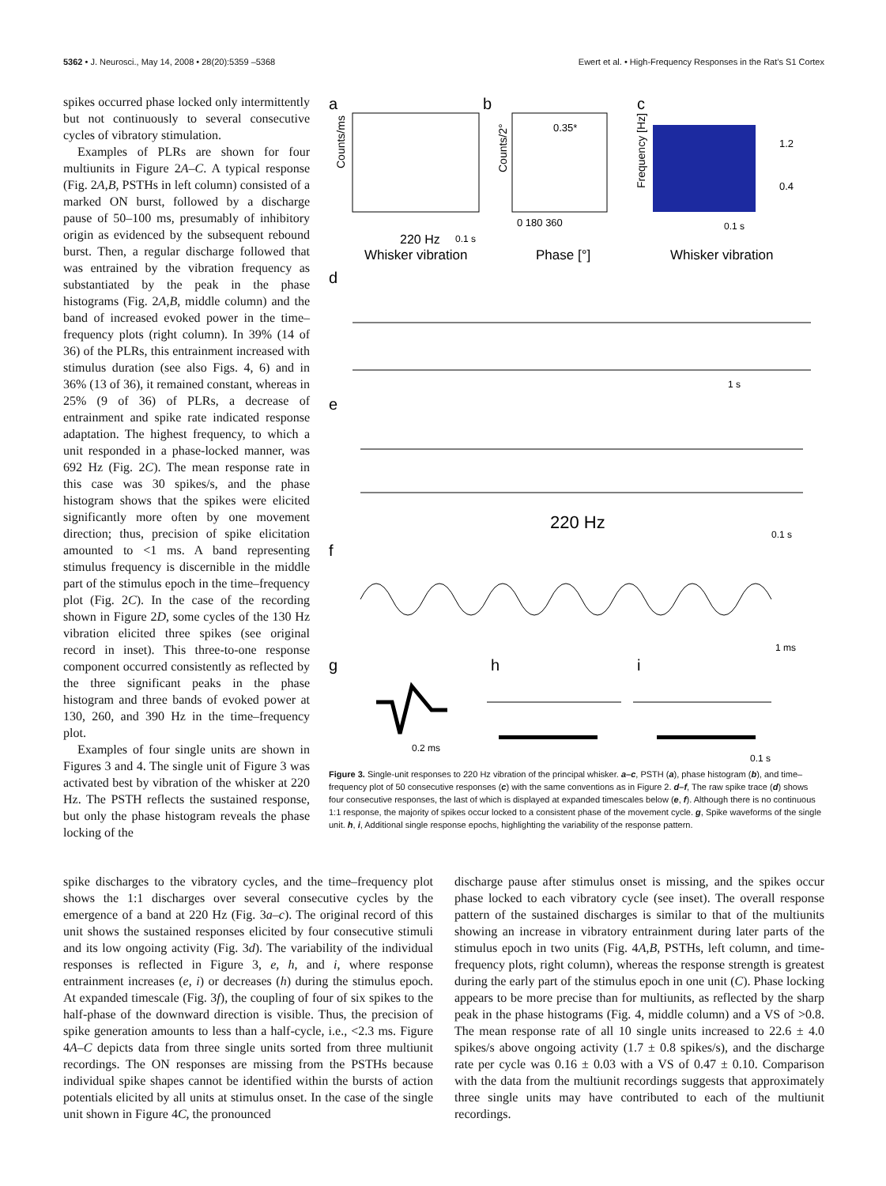5362 • J. Neurosci., May 14, 2008 • 28(20):5359 –5368 Ewert et al. • High-Frequency Responses in the Rat’s S1 Cortex
spikes occurred phase locked only intermittently but not continuously to several consecutive cycles of vibratory stimulation.
Examples of PLRs are shown for four multiunits in Figure 2A–C. A typical response (Fig. 2A,B, PSTHs in left column) consisted of a marked ON burst, followed by a discharge pause of 50–100 ms, presumably of inhibitory origin as evidenced by the subsequent rebound burst. Then, a regular discharge followed that was entrained by the vibration frequency as substantiated by the peak in the phase histograms (Fig. 2A,B, middle column) and the band of increased evoked power in the time–frequency plots (right column). In 39% (14 of 36) of the PLRs, this entrainment increased with stimulus duration (see also Figs. 4, 6) and in 36% (13 of 36), it remained constant, whereas in 25% (9 of 36) of PLRs, a decrease of entrainment and spike rate indicated response adaptation. The highest frequency, to which a unit responded in a phase-locked manner, was 692 Hz (Fig. 2C). The mean response rate in this case was 30 spikes/s, and the phase histogram shows that the spikes were elicited significantly more often by one movement direction; thus, precision of spike elicitation amounted to <1 ms. A band representing stimulus frequency is discernible in the middle part of the stimulus epoch in the time–frequency plot (Fig. 2C). In the case of the recording shown in Figure 2D, some cycles of the 130 Hz vibration elicited three spikes (see original record in inset). This three-to-one response component occurred consistently as reflected by the three significant peaks in the phase histogram and three bands of evoked power at 130, 260, and 390 Hz in the time–frequency plot.
Examples of four single units are shown in Figures 3 and 4. The single unit of Figure 3 was activated best by vibration of the whisker at 220 Hz. The PSTH reflects the sustained response, but only the phase histogram reveals the phase locking of the
a
b
c
Counts/ms
Counts/2°
Frequency [Hz]
0.35*
1.2
0.4
0 180 360
220 Hz
0.1 s
0.1 s
Whisker vibration
Phase [°]
Whisker vibration
d
1 s
e
220 Hz
0.1 s
f
1 ms
g
h
i
0.2 ms
0.1 s
Figure 3. Single-unit responses to 220 Hz vibration of the principal whisker. a–c, PSTH (a), phase histogram (b), and time–frequency plot of 50 consecutive responses (c) with the same conventions as in Figure 2. d–f, The raw spike trace (d) shows four consecutive responses, the last of which is displayed at expanded timescales below (e, f). Although there is no continuous 1:1 response, the majority of spikes occur locked to a consistent phase of the movement cycle. g, Spike waveforms of the single unit. h, i, Additional single response epochs, highlighting the variability of the response pattern.
spike discharges to the vibratory cycles, and the time–frequency plot shows the 1:1 discharges over several consecutive cycles by the emergence of a band at 220 Hz (Fig. 3a–c). The original record of this unit shows the sustained responses elicited by four consecutive stimuli and its low ongoing activity (Fig. 3d). The variability of the individual responses is reflected in Figure 3, e, h, and i, where response entrainment increases (e, i) or decreases (h) during the stimulus epoch. At expanded timescale (Fig. 3f), the coupling of four of six spikes to the half-phase of the downward direction is visible. Thus, the precision of spike generation amounts to less than a half-cycle, i.e., <2.3 ms. Figure 4A–C depicts data from three single units sorted from three multiunit recordings. The ON responses are missing from the PSTHs because individual spike shapes cannot be identified within the bursts of action potentials elicited by all units at stimulus onset. In the case of the single unit shown in Figure 4C, the pronounced
discharge pause after stimulus onset is missing, and the spikes occur phase locked to each vibratory cycle (see inset). The overall response pattern of the sustained discharges is similar to that of the multiunits showing an increase in vibratory entrainment during later parts of the stimulus epoch in two units (Fig. 4A,B, PSTHs, left column, and time-frequency plots, right column), whereas the response strength is greatest during the early part of the stimulus epoch in one unit (C). Phase locking appears to be more precise than for multiunits, as reflected by the sharp peak in the phase histograms (Fig. 4, middle column) and a VS of >0.8. The mean response rate of all 10 single units increased to 22.6 ± 4.0 spikes/s above ongoing activity (1.7 ± 0.8 spikes/s), and the discharge rate per cycle was 0.16 ± 0.03 with a VS of 0.47 ± 0.10. Comparison with the data from the multiunit recordings suggests that approximately three single units may have contributed to each of the multiunit recordings.